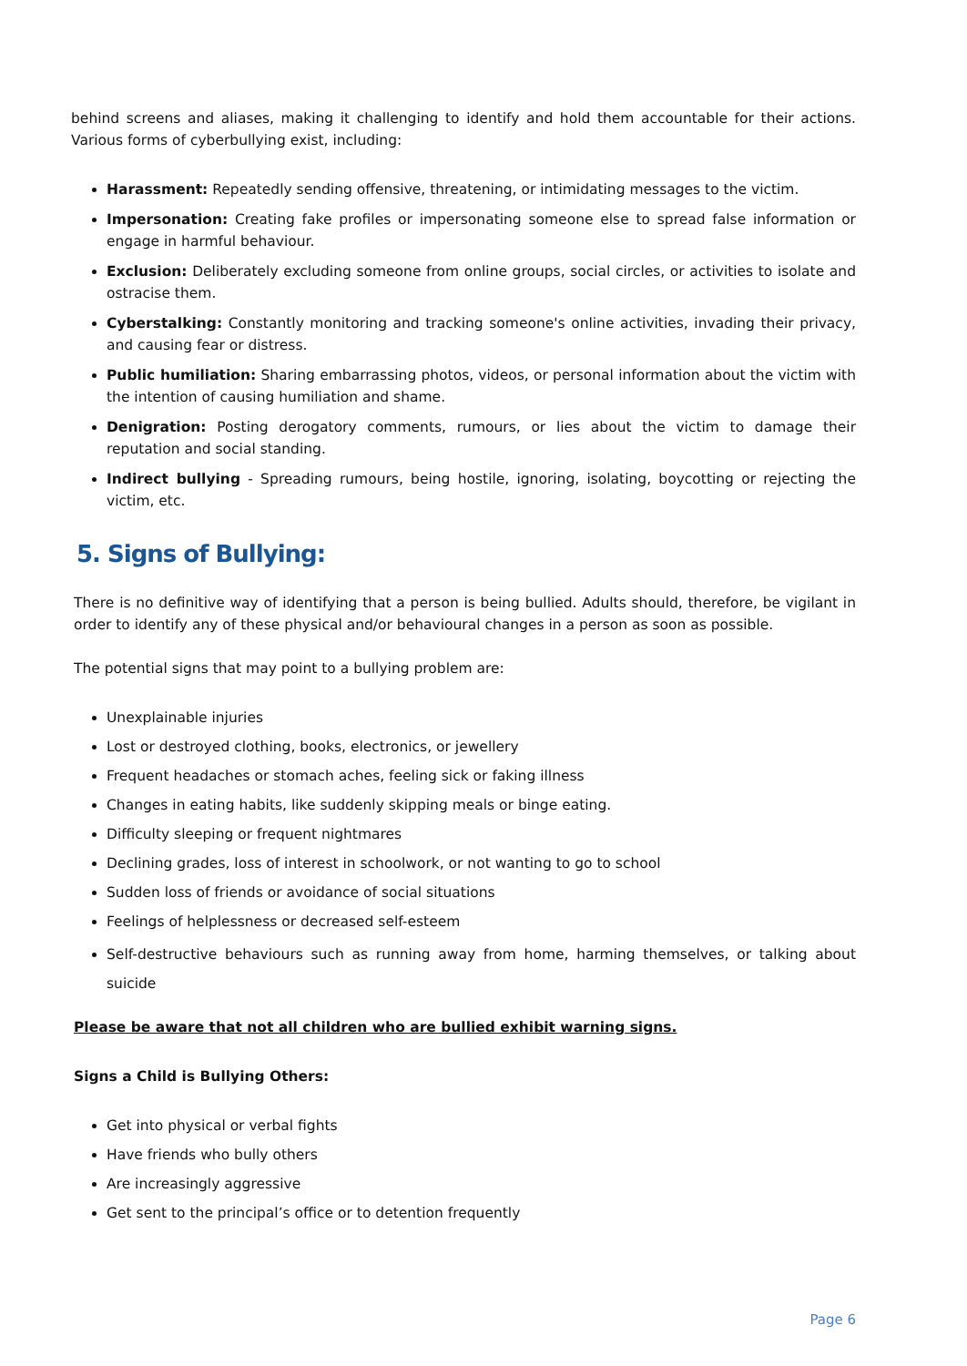behind screens and aliases, making it challenging to identify and hold them accountable for their actions. Various forms of cyberbullying exist, including:
Harassment: Repeatedly sending offensive, threatening, or intimidating messages to the victim.
Impersonation: Creating fake profiles or impersonating someone else to spread false information or engage in harmful behaviour.
Exclusion: Deliberately excluding someone from online groups, social circles, or activities to isolate and ostracise them.
Cyberstalking: Constantly monitoring and tracking someone's online activities, invading their privacy, and causing fear or distress.
Public humiliation: Sharing embarrassing photos, videos, or personal information about the victim with the intention of causing humiliation and shame.
Denigration: Posting derogatory comments, rumours, or lies about the victim to damage their reputation and social standing.
Indirect bullying - Spreading rumours, being hostile, ignoring, isolating, boycotting or rejecting the victim, etc.
5. Signs of Bullying:
There is no definitive way of identifying that a person is being bullied. Adults should, therefore, be vigilant in order to identify any of these physical and/or behavioural changes in a person as soon as possible.
The potential signs that may point to a bullying problem are:
Unexplainable injuries
Lost or destroyed clothing, books, electronics, or jewellery
Frequent headaches or stomach aches, feeling sick or faking illness
Changes in eating habits, like suddenly skipping meals or binge eating.
Difficulty sleeping or frequent nightmares
Declining grades, loss of interest in schoolwork, or not wanting to go to school
Sudden loss of friends or avoidance of social situations
Feelings of helplessness or decreased self-esteem
Self-destructive behaviours such as running away from home, harming themselves, or talking about suicide
Please be aware that not all children who are bullied exhibit warning signs.
Signs a Child is Bullying Others:
Get into physical or verbal fights
Have friends who bully others
Are increasingly aggressive
Get sent to the principal’s office or to detention frequently
Page 6